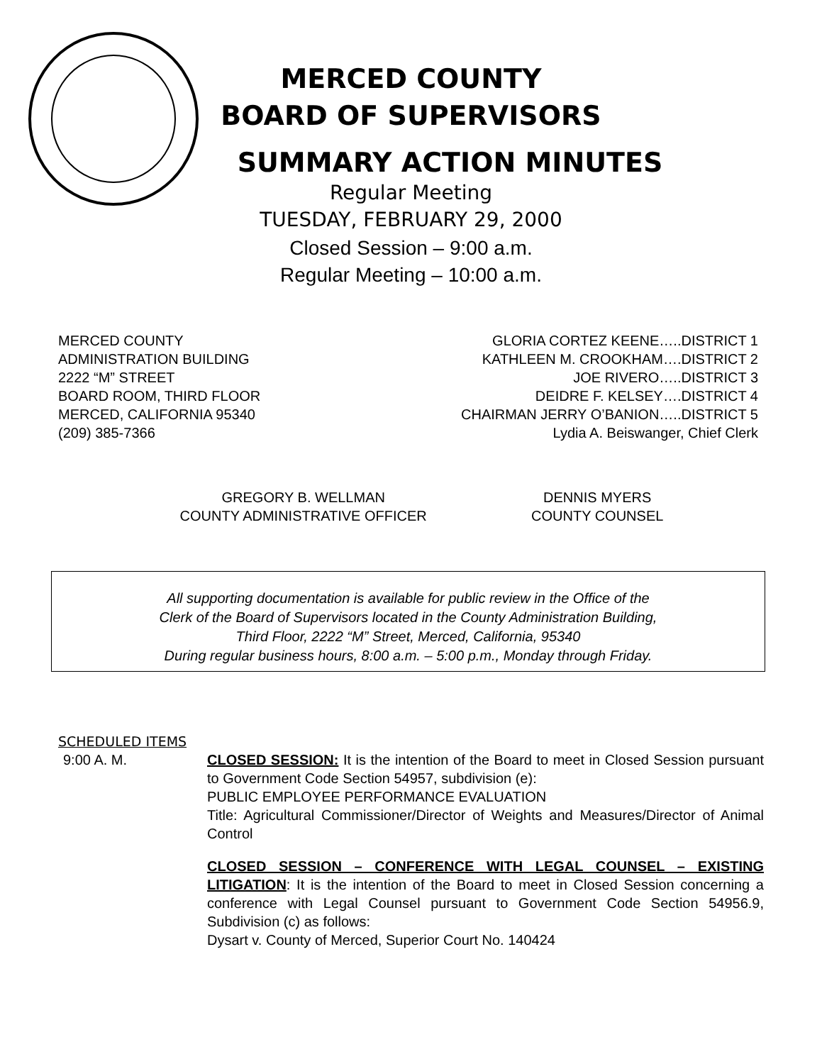MERCED COUNTY
BOARD OF SUPERVISORS
SUMMARY ACTION MINUTES
Regular Meeting
TUESDAY, FEBRUARY 29, 2000
Closed Session – 9:00 a.m.
Regular Meeting – 10:00 a.m.
MERCED COUNTY
ADMINISTRATION BUILDING
2222 “M” STREET
BOARD ROOM, THIRD FLOOR
MERCED, CALIFORNIA 95340
(209) 385-7366
GLORIA CORTEZ KEENE…..DISTRICT 1
KATHLEEN M. CROOKHAM….DISTRICT 2
JOE RIVERO…..DISTRICT 3
DEIDRE F. KELSEY….DISTRICT 4
CHAIRMAN JERRY O’BANION…..DISTRICT 5
Lydia A. Beiswanger, Chief Clerk
GREGORY B. WELLMAN
COUNTY ADMINISTRATIVE OFFICER
DENNIS MYERS
COUNTY COUNSEL
All supporting documentation is available for public review in the Office of the
Clerk of the Board of Supervisors located in the County Administration Building,
Third Floor, 2222 “M” Street, Merced, California, 95340
During regular business hours, 8:00 a.m. – 5:00 p.m., Monday through Friday.
SCHEDULED ITEMS
9:00 A. M. CLOSED SESSION: It is the intention of the Board to meet in Closed Session pursuant to Government Code Section 54957, subdivision (e):
PUBLIC EMPLOYEE PERFORMANCE EVALUATION
Title: Agricultural Commissioner/Director of Weights and Measures/Director of Animal Control
CLOSED SESSION – CONFERENCE WITH LEGAL COUNSEL – EXISTING LITIGATION: It is the intention of the Board to meet in Closed Session concerning a conference with Legal Counsel pursuant to Government Code Section 54956.9, Subdivision (c) as follows:
Dysart v. County of Merced, Superior Court No. 140424